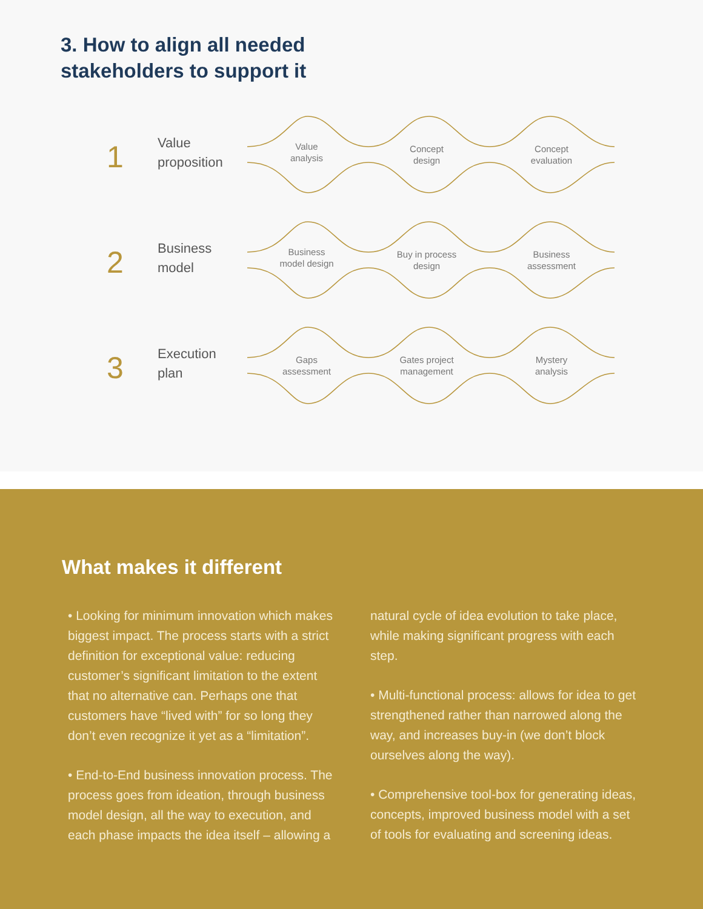3. How to align all needed
stakeholders to support it
1
Value
proposition
Value
analysis
Concept
design
Concept
evaluation
2
Business
model
Business
model design
Buy in process
design
Business
assessment
3
Execution
plan
Gaps
assessment
Gates project
management
Mystery
analysis
What makes it different
• Looking for minimum innovation which makes biggest impact. The process starts with a strict definition for exceptional value: reducing customer’s significant limitation to the extent that no alternative can. Perhaps one that customers have “lived with” for so long they don’t even recognize it yet as a “limitation”.
• End-to-End business innovation process. The process goes from ideation, through business model design, all the way to execution, and each phase impacts the idea itself – allowing a natural cycle of idea evolution to take place, while making significant progress with each step.
• Multi-functional process: allows for idea to get strengthened rather than narrowed along the way, and increases buy-in (we don’t block ourselves along the way).
• Comprehensive tool-box for generating ideas, concepts, improved business model with a set of tools for evaluating and screening ideas.